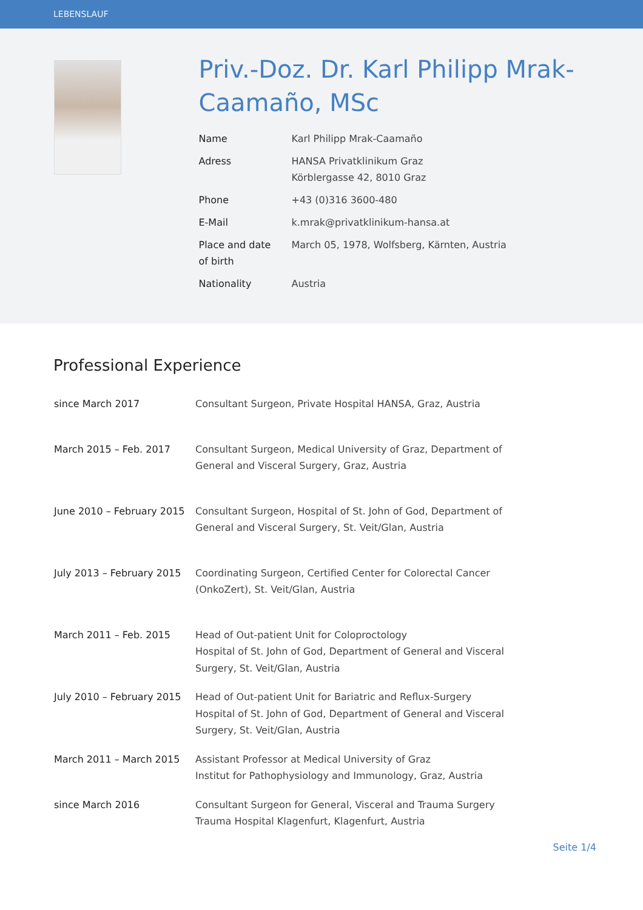LEBENSLAUF
Priv.-Doz. Dr. Karl Philipp Mrak-Caamaño, MSc
| Name | Karl Philipp Mrak-Caamaño |
| Adress | HANSA Privatklinikum Graz Körblergasse 42, 8010 Graz |
| Phone | +43 (0)316 3600-480 |
| E-Mail | k.mrak@privatklinikum-hansa.at |
| Place and date of birth | March 05, 1978, Wolfsberg, Kärnten, Austria |
| Nationality | Austria |
Professional Experience
| since March 2017 | Consultant Surgeon, Private Hospital HANSA, Graz, Austria |
| March 2015 – Feb. 2017 | Consultant Surgeon, Medical University of Graz, Department of General and Visceral Surgery, Graz, Austria |
| June 2010 – February 2015 | Consultant Surgeon, Hospital of St. John of God, Department of General and Visceral Surgery, St. Veit/Glan, Austria |
| July 2013 – February 2015 | Coordinating Surgeon, Certified Center for Colorectal Cancer (OnkoZert), St. Veit/Glan, Austria |
| March 2011 – Feb. 2015 | Head of Out-patient Unit for Coloproctology Hospital of St. John of God, Department of General and Visceral Surgery, St. Veit/Glan, Austria |
| July 2010 – February 2015 | Head of Out-patient Unit for Bariatric and Reflux-Surgery Hospital of St. John of God, Department of General and Visceral Surgery, St. Veit/Glan, Austria |
| March 2011 – March 2015 | Assistant Professor at Medical University of Graz Institut for Pathophysiology and Immunology, Graz, Austria |
| since March 2016 | Consultant Surgeon for General, Visceral and Trauma Surgery Trauma Hospital Klagenfurt, Klagenfurt, Austria |
Seite 1/4